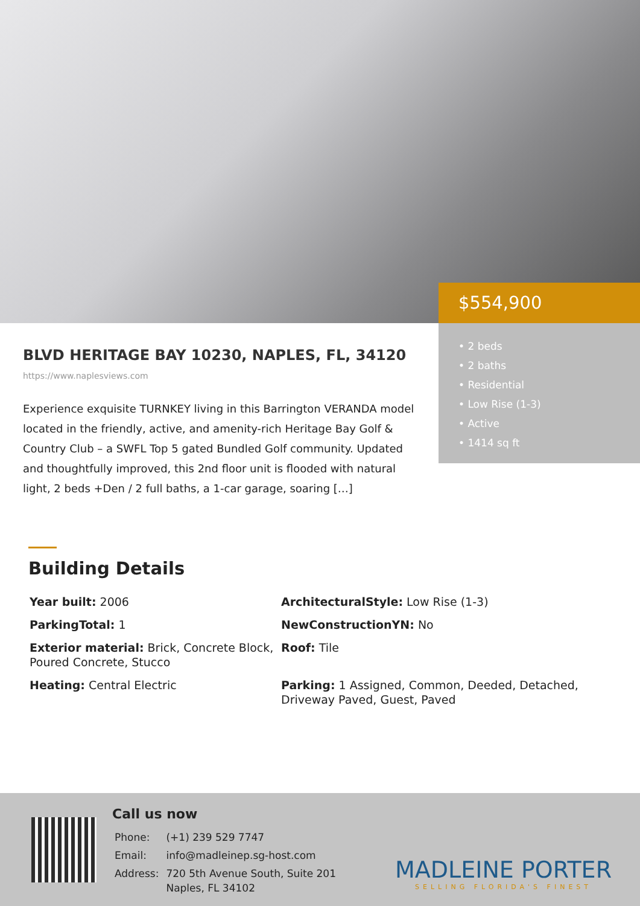BLVD HERITAGE BAY 10230, NAPLES, FL, 34120
https://www.naplesviews.com
Experience exquisite TURNKEY living in this Barrington VERANDA model located in the friendly, active, and amenity-rich Heritage Bay Golf & Country Club – a SWFL Top 5 gated Bundled Golf community. Updated and thoughtfully improved, this 2nd floor unit is flooded with natural light, 2 beds +Den / 2 full baths, a 1-car garage, soaring […]
$554,900
• 2 beds
• 2 baths
• Residential
• Low Rise (1-3)
• Active
• 1414 sq ft
Building Details
| Year built: 2006 | ArchitecturalStyle: Low Rise (1-3) |
| ParkingTotal: 1 | NewConstructionYN: No |
| Exterior material: Brick, Concrete Block, Poured Concrete, Stucco | Roof: Tile |
| Heating: Central Electric | Parking: 1 Assigned, Common, Deeded, Detached, Driveway Paved, Guest, Paved |
Call us now
| Phone: | (+1) 239 529 7747 |
| Email: | info@madleinep.sg-host.com |
| Address: | 720 5th Avenue South, Suite 201 Naples, FL 34102 |
MADLEINE PORTER
SELLING FLORIDA'S FINEST